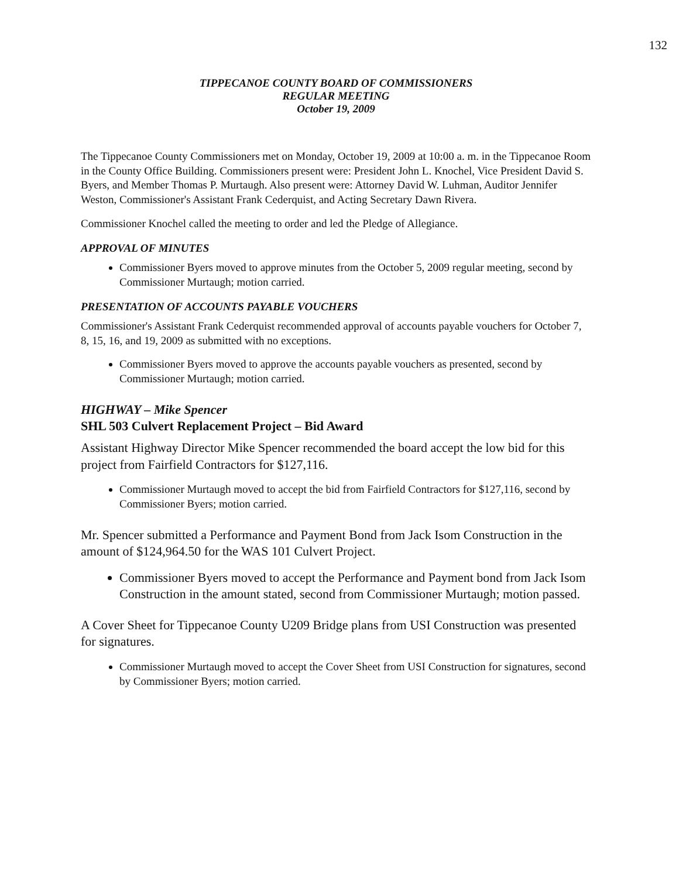132
TIPPECANOE COUNTY BOARD OF COMMISSIONERS
REGULAR MEETING
October 19, 2009
The Tippecanoe County Commissioners met on Monday, October 19, 2009 at 10:00 a. m. in the Tippecanoe Room in the County Office Building. Commissioners present were: President John L. Knochel, Vice President David S. Byers, and Member Thomas P. Murtaugh. Also present were: Attorney David W. Luhman, Auditor Jennifer Weston, Commissioner's Assistant Frank Cederquist, and Acting Secretary Dawn Rivera.
Commissioner Knochel called the meeting to order and led the Pledge of Allegiance.
APPROVAL OF MINUTES
Commissioner Byers moved to approve minutes from the October 5, 2009 regular meeting, second by Commissioner Murtaugh; motion carried.
PRESENTATION OF ACCOUNTS PAYABLE VOUCHERS
Commissioner's Assistant Frank Cederquist recommended approval of accounts payable vouchers for October 7, 8, 15, 16, and 19, 2009 as submitted with no exceptions.
Commissioner Byers moved to approve the accounts payable vouchers as presented, second by Commissioner Murtaugh; motion carried.
HIGHWAY – Mike Spencer
SHL 503 Culvert Replacement Project – Bid Award
Assistant Highway Director Mike Spencer recommended the board accept the low bid for this project from Fairfield Contractors for $127,116.
Commissioner Murtaugh moved to accept the bid from Fairfield Contractors for $127,116, second by Commissioner Byers; motion carried.
Mr. Spencer submitted a Performance and Payment Bond from Jack Isom Construction in the amount of $124,964.50 for the WAS 101 Culvert Project.
Commissioner Byers moved to accept the Performance and Payment bond from Jack Isom Construction in the amount stated, second from Commissioner Murtaugh; motion passed.
A Cover Sheet for Tippecanoe County U209 Bridge plans from USI Construction was presented for signatures.
Commissioner Murtaugh moved to accept the Cover Sheet from USI Construction for signatures, second by Commissioner Byers; motion carried.